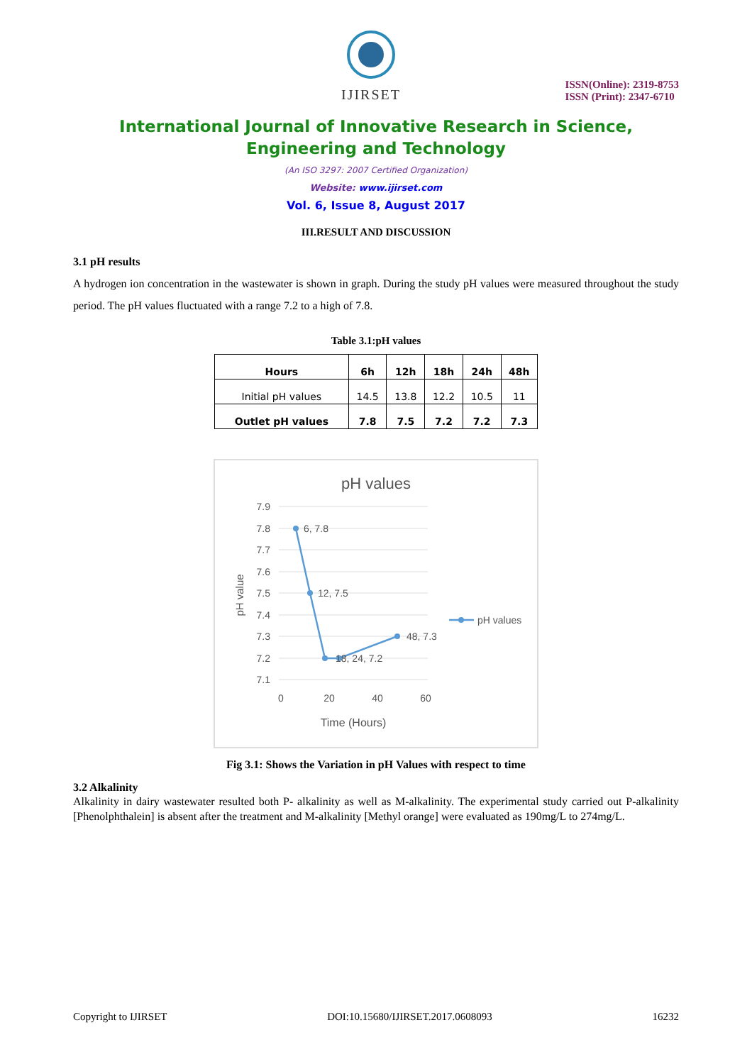IJIRSET
ISSN(Online): 2319-8753
ISSN (Print): 2347-6710
International Journal of Innovative Research in Science,
Engineering and Technology
(An ISO 3297: 2007 Certified Organization)
Website: www.ijirset.com
Vol. 6, Issue 8, August 2017
III.RESULT AND DISCUSSION
3.1 pH results
A hydrogen ion concentration in the wastewater is shown in graph. During the study pH values were measured throughout the study period. The pH values fluctuated with a range 7.2 to a high of 7.8.
Table 3.1:pH values
| Hours | 6h | 12h | 18h | 24h | 48h |
| --- | --- | --- | --- | --- | --- |
| Initial pH values | 14.5 | 13.8 | 12.2 | 10.5 | 11 |
| Outlet pH values | 7.8 | 7.5 | 7.2 | 7.2 | 7.3 |
pH values
7.9
7.8
7.7
7.6
7.5
7.4
7.3
7.2
7.1
0
20
40
60
Time (Hours)
pH value
6, 7.8
12, 7.5
18, 24, 7.2
48, 7.3
pH values
Fig 3.1: Shows the Variation in pH Values with respect to time
3.2 Alkalinity
Alkalinity in dairy wastewater resulted both P- alkalinity as well as M-alkalinity. The experimental study carried out P-alkalinity [Phenolphthalein] is absent after the treatment and M-alkalinity [Methyl orange] were evaluated as 190mg/L to 274mg/L.
Copyright to IJIRSET DOI:10.15680/IJIRSET.2017.0608093 16232